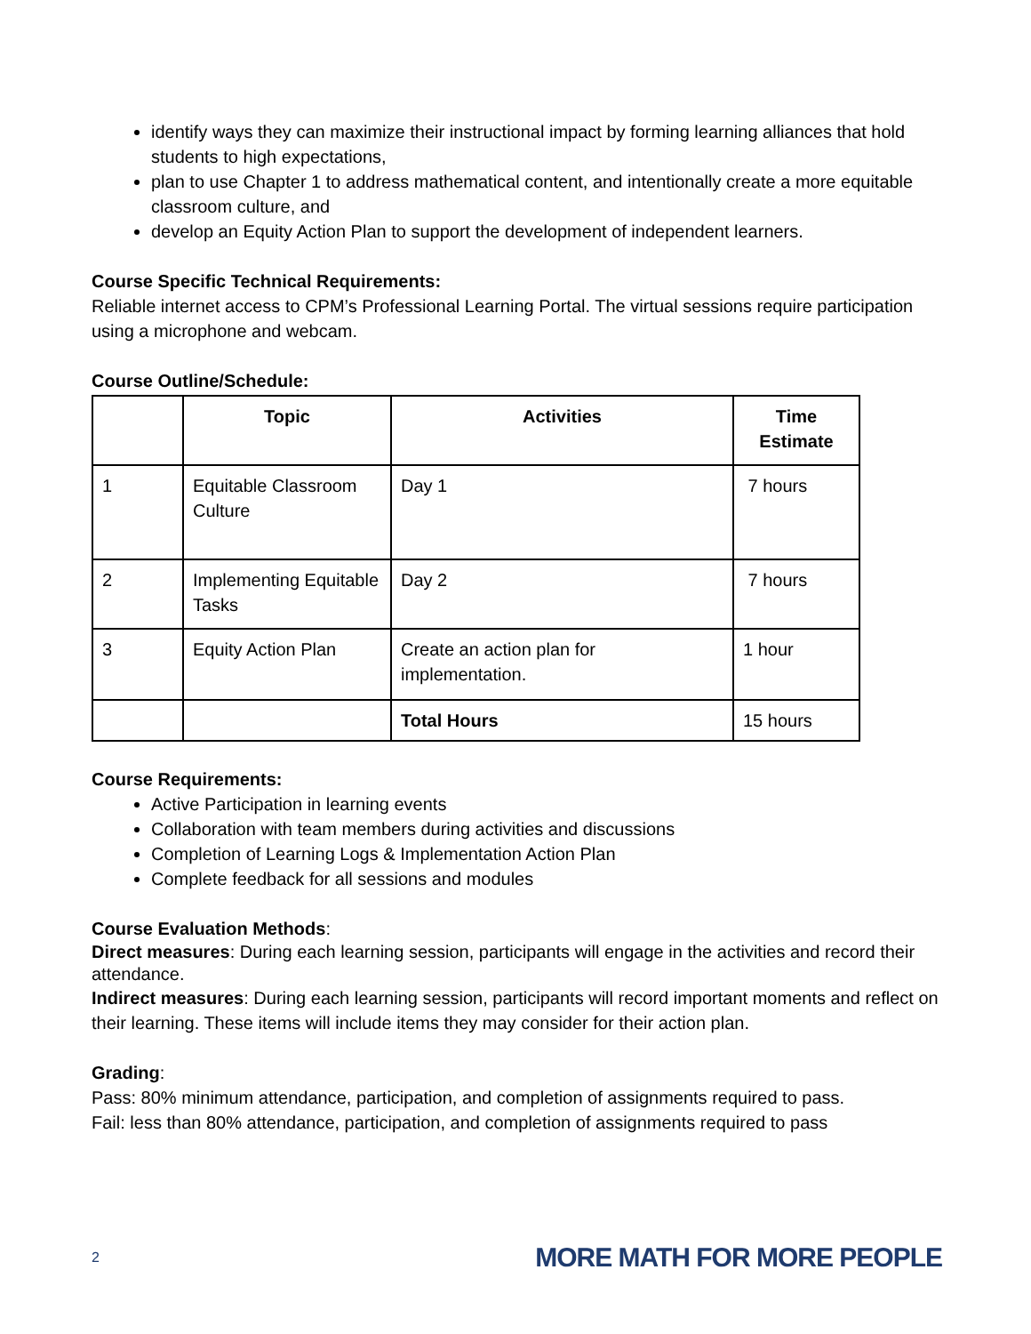identify ways they can maximize their instructional impact by forming learning alliances that hold students to high expectations,
plan to use Chapter 1 to address mathematical content, and intentionally create a more equitable classroom culture, and
develop an Equity Action Plan to support the development of independent learners.
Course Specific Technical Requirements:
Reliable internet access to CPM’s Professional Learning Portal. The virtual sessions require participation using a microphone and webcam.
Course Outline/Schedule:
| | Topic | Activities | Time Estimate |
| --- | --- | --- | --- |
| 1 | Equitable Classroom Culture | Day 1 | 7 hours |
| 2 | Implementing Equitable Tasks | Day 2 | 7 hours |
| 3 | Equity Action Plan | Create an action plan for implementation. | 1 hour |
| | | Total Hours | 15 hours |
Course Requirements:
Active Participation in learning events
Collaboration with team members during activities and discussions
Completion of Learning Logs & Implementation Action Plan
Complete feedback for all sessions and modules
Course Evaluation Methods:
Direct measures: During each learning session, participants will engage in the activities and record their attendance.
Indirect measures: During each learning session, participants will record important moments and reflect on their learning. These items will include items they may consider for their action plan.
Grading:
Pass: 80% minimum attendance, participation, and completion of assignments required to pass.
Fail: less than 80% attendance, participation, and completion of assignments required to pass
2 MORE MATH FOR MORE PEOPLE